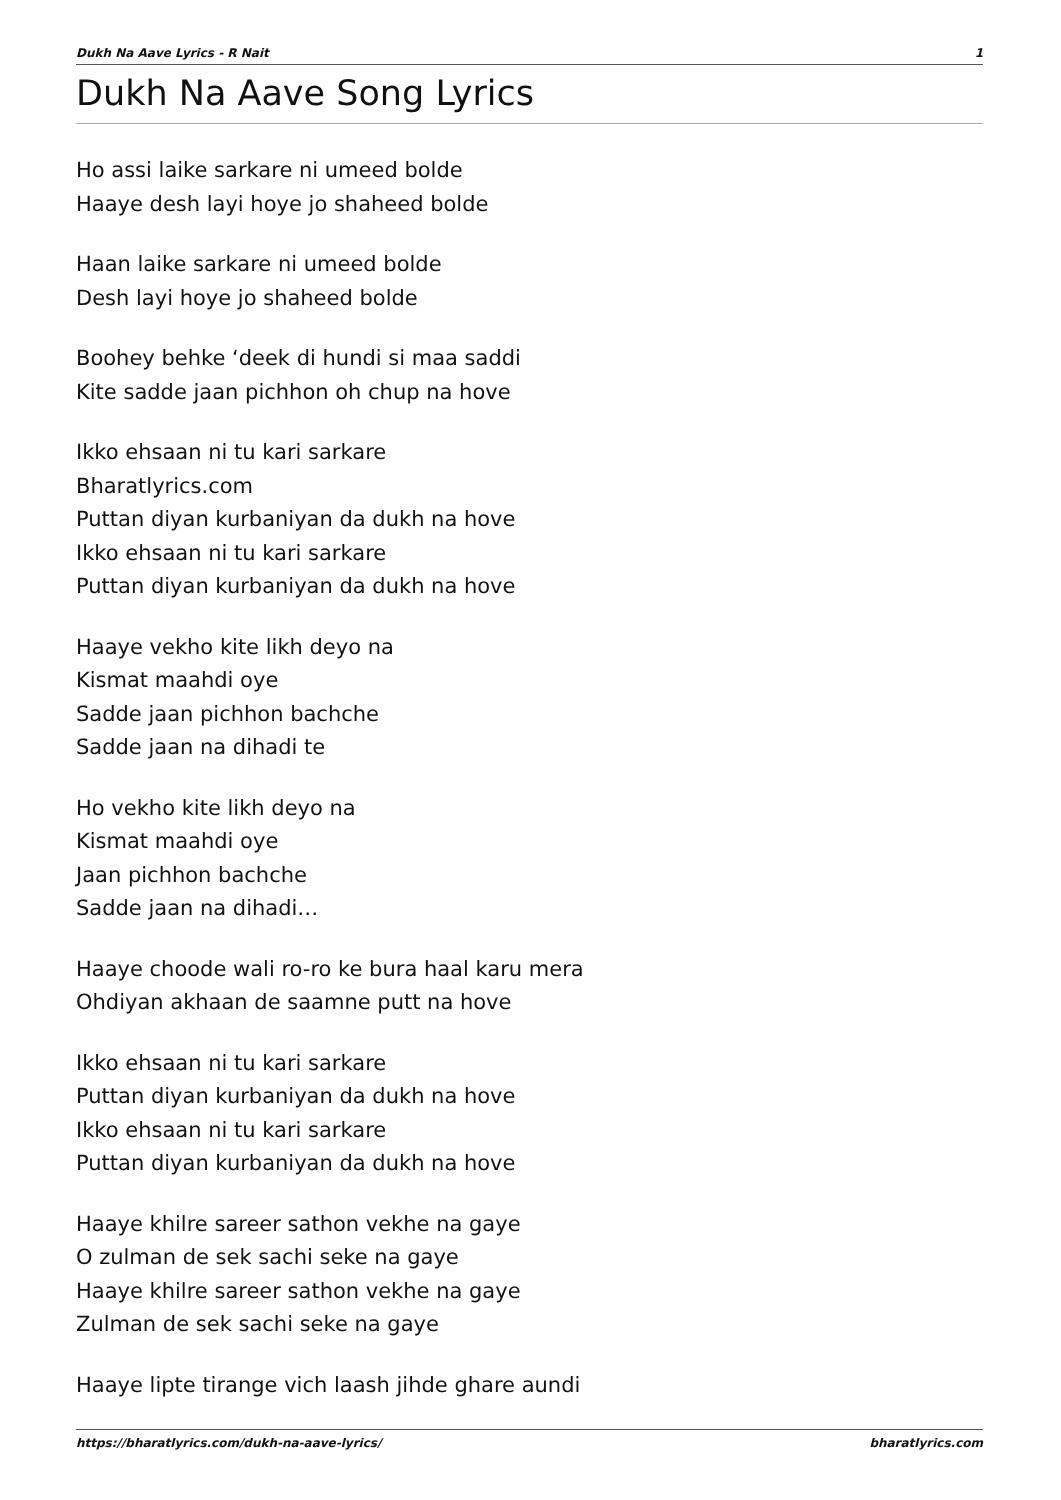Dukh Na Aave Lyrics - R Nait 1
Dukh Na Aave Song Lyrics
Ho assi laike sarkare ni umeed bolde
Haaye desh layi hoye jo shaheed bolde
Haan laike sarkare ni umeed bolde
Desh layi hoye jo shaheed bolde
Boohey behke ‘deek di hundi si maa saddi
Kite sadde jaan pichhon oh chup na hove
Ikko ehsaan ni tu kari sarkare
Bharatlyrics.com
Puttan diyan kurbaniyan da dukh na hove
Ikko ehsaan ni tu kari sarkare
Puttan diyan kurbaniyan da dukh na hove
Haaye vekho kite likh deyo na
Kismat maahdi oye
Sadde jaan pichhon bachche
Sadde jaan na dihadi te
Ho vekho kite likh deyo na
Kismat maahdi oye
Jaan pichhon bachche
Sadde jaan na dihadi…
Haaye choode wali ro-ro ke bura haal karu mera
Ohdiyan akhaan de saamne putt na hove
Ikko ehsaan ni tu kari sarkare
Puttan diyan kurbaniyan da dukh na hove
Ikko ehsaan ni tu kari sarkare
Puttan diyan kurbaniyan da dukh na hove
Haaye khilre sareer sathon vekhe na gaye
O zulman de sek sachi seke na gaye
Haaye khilre sareer sathon vekhe na gaye
Zulman de sek sachi seke na gaye
Haaye lipte tirange vich laash jihde ghare aundi
https://bharatlyrics.com/dukh-na-aave-lyrics/ bharatlyrics.com